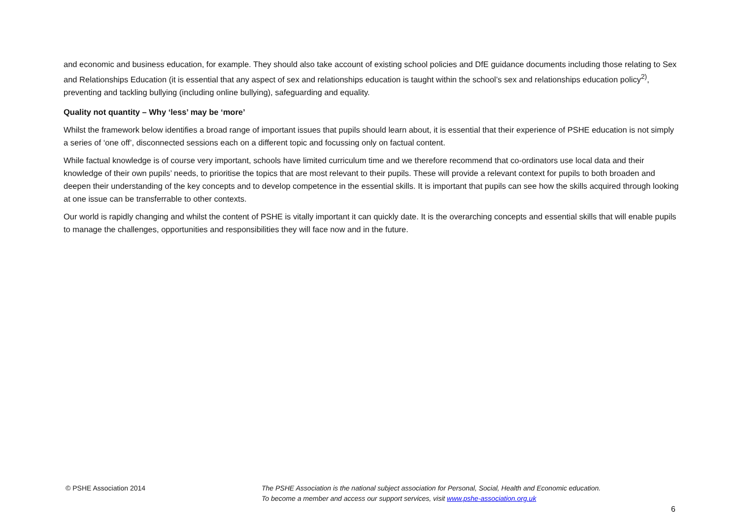and economic and business education, for example. They should also take account of existing school policies and DfE guidance documents including those relating to Sex and Relationships Education (it is essential that any aspect of sex and relationships education is taught within the school’s sex and relationships education policy<sup>2)</sup>, preventing and tackling bullying (including online bullying), safeguarding and equality.
Quality not quantity – Why ‘less’ may be ‘more’
Whilst the framework below identifies a broad range of important issues that pupils should learn about, it is essential that their experience of PSHE education is not simply a series of ‘one off’, disconnected sessions each on a different topic and focussing only on factual content.
While factual knowledge is of course very important, schools have limited curriculum time and we therefore recommend that co-ordinators use local data and their knowledge of their own pupils’ needs, to prioritise the topics that are most relevant to their pupils. These will provide a relevant context for pupils to both broaden and deepen their understanding of the key concepts and to develop competence in the essential skills. It is important that pupils can see how the skills acquired through looking at one issue can be transferrable to other contexts.
Our world is rapidly changing and whilst the content of PSHE is vitally important it can quickly date. It is the overarching concepts and essential skills that will enable pupils to manage the challenges, opportunities and responsibilities they will face now and in the future.
© PSHE Association 2014 The PSHE Association is the national subject association for Personal, Social, Health and Economic education.
To become a member and access our support services, visit www.pshe-association.org.uk
6